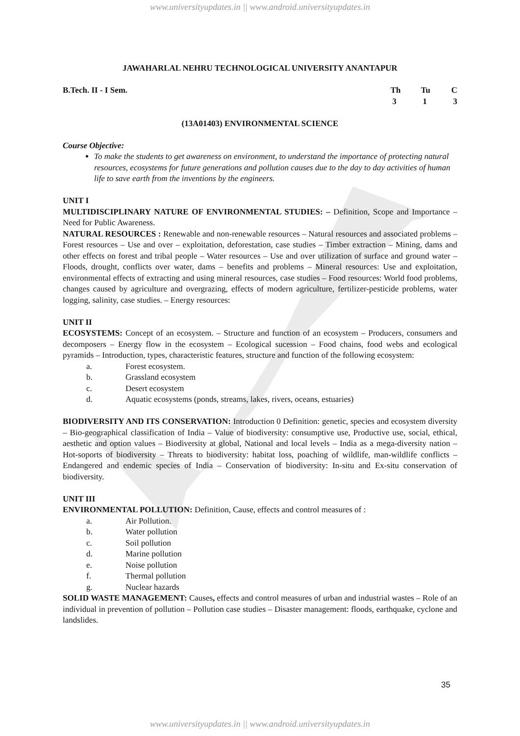www.universityupdates.in || www.android.universityupdates.in
JAWAHARLAL NEHRU TECHNOLOGICAL UNIVERSITY ANANTAPUR
B.Tech. II - I Sem. Th Tu C
3 1 3
(13A01403) ENVIRONMENTAL SCIENCE
Course Objective:
To make the students to get awareness on environment, to understand the importance of protecting natural resources, ecosystems for future generations and pollution causes due to the day to day activities of human life to save earth from the inventions by the engineers.
UNIT I
MULTIDISCIPLINARY NATURE OF ENVIRONMENTAL STUDIES: – Definition, Scope and Importance – Need for Public Awareness.
NATURAL RESOURCES : Renewable and non-renewable resources – Natural resources and associated problems – Forest resources – Use and over – exploitation, deforestation, case studies – Timber extraction – Mining, dams and other effects on forest and tribal people – Water resources – Use and over utilization of surface and ground water – Floods, drought, conflicts over water, dams – benefits and problems – Mineral resources: Use and exploitation, environmental effects of extracting and using mineral resources, case studies – Food resources: World food problems, changes caused by agriculture and overgrazing, effects of modern agriculture, fertilizer-pesticide problems, water logging, salinity, case studies. – Energy resources:
UNIT II
ECOSYSTEMS: Concept of an ecosystem. – Structure and function of an ecosystem – Producers, consumers and decomposers – Energy flow in the ecosystem – Ecological sucession – Food chains, food webs and ecological pyramids – Introduction, types, characteristic features, structure and function of the following ecosystem:
a. Forest ecosystem.
b. Grassland ecosystem
c. Desert ecosystem
d. Aquatic ecosystems (ponds, streams, lakes, rivers, oceans, estuaries)
BIODIVERSITY AND ITS CONSERVATION: Introduction 0 Definition: genetic, species and ecosystem diversity – Bio-geographical classification of India – Value of biodiversity: consumptive use, Productive use, social, ethical, aesthetic and option values – Biodiversity at global, National and local levels – India as a mega-diversity nation – Hot-soports of biodiversity – Threats to biodiversity: habitat loss, poaching of wildlife, man-wildlife conflicts – Endangered and endemic species of India – Conservation of biodiversity: In-situ and Ex-situ conservation of biodiversity.
UNIT III
ENVIRONMENTAL POLLUTION: Definition, Cause, effects and control measures of :
a. Air Pollution.
b. Water pollution
c. Soil pollution
d. Marine pollution
e. Noise pollution
f. Thermal pollution
g. Nuclear hazards
SOLID WASTE MANAGEMENT: Causes, effects and control measures of urban and industrial wastes – Role of an individual in prevention of pollution – Pollution case studies – Disaster management: floods, earthquake, cyclone and landslides.
35
www.universityupdates.in || www.android.universityupdates.in